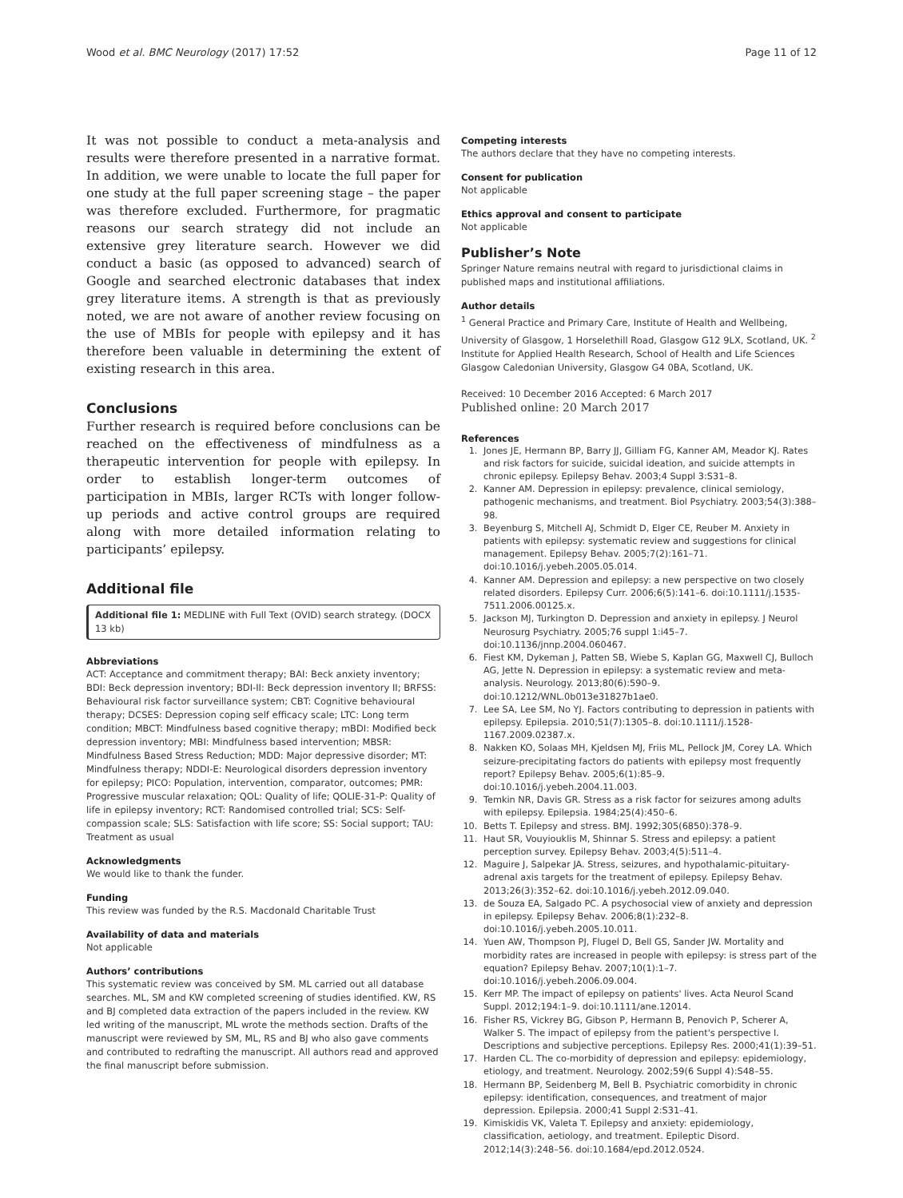Wood et al. BMC Neurology (2017) 17:52 Page 11 of 12
It was not possible to conduct a meta-analysis and results were therefore presented in a narrative format. In addition, we were unable to locate the full paper for one study at the full paper screening stage – the paper was therefore excluded. Furthermore, for pragmatic reasons our search strategy did not include an extensive grey literature search. However we did conduct a basic (as opposed to advanced) search of Google and searched electronic databases that index grey literature items. A strength is that as previously noted, we are not aware of another review focusing on the use of MBIs for people with epilepsy and it has therefore been valuable in determining the extent of existing research in this area.
Conclusions
Further research is required before conclusions can be reached on the effectiveness of mindfulness as a therapeutic intervention for people with epilepsy. In order to establish longer-term outcomes of participation in MBIs, larger RCTs with longer follow-up periods and active control groups are required along with more detailed information relating to participants’ epilepsy.
Additional file
Additional file 1: MEDLINE with Full Text (OVID) search strategy. (DOCX 13 kb)
Abbreviations
ACT: Acceptance and commitment therapy; BAI: Beck anxiety inventory; BDI: Beck depression inventory; BDI-II: Beck depression inventory II; BRFSS: Behavioural risk factor surveillance system; CBT: Cognitive behavioural therapy; DCSES: Depression coping self efficacy scale; LTC: Long term condition; MBCT: Mindfulness based cognitive therapy; mBDI: Modified beck depression inventory; MBI: Mindfulness based intervention; MBSR: Mindfulness Based Stress Reduction; MDD: Major depressive disorder; MT: Mindfulness therapy; NDDI-E: Neurological disorders depression inventory for epilepsy; PICO: Population, intervention, comparator, outcomes; PMR: Progressive muscular relaxation; QOL: Quality of life; QOLIE-31-P: Quality of life in epilepsy inventory; RCT: Randomised controlled trial; SCS: Self-compassion scale; SLS: Satisfaction with life score; SS: Social support; TAU: Treatment as usual
Acknowledgments
We would like to thank the funder.
Funding
This review was funded by the R.S. Macdonald Charitable Trust
Availability of data and materials
Not applicable
Authors’ contributions
This systematic review was conceived by SM. ML carried out all database searches. ML, SM and KW completed screening of studies identified. KW, RS and BJ completed data extraction of the papers included in the review. KW led writing of the manuscript, ML wrote the methods section. Drafts of the manuscript were reviewed by SM, ML, RS and BJ who also gave comments and contributed to redrafting the manuscript. All authors read and approved the final manuscript before submission.
Competing interests
The authors declare that they have no competing interests.
Consent for publication
Not applicable
Ethics approval and consent to participate
Not applicable
Publisher’s Note
Springer Nature remains neutral with regard to jurisdictional claims in published maps and institutional affiliations.
Author details
<sup>1</sup> General Practice and Primary Care, Institute of Health and Wellbeing, University of Glasgow, 1 Horselethill Road, Glasgow G12 9LX, Scotland, UK. <sup>2</sup> Institute for Applied Health Research, School of Health and Life Sciences Glasgow Caledonian University, Glasgow G4 0BA, Scotland, UK.
Received: 10 December 2016 Accepted: 6 March 2017
Published online: 20 March 2017
References
1. Jones JE, Hermann BP, Barry JJ, Gilliam FG, Kanner AM, Meador KJ. Rates and risk factors for suicide, suicidal ideation, and suicide attempts in chronic epilepsy. Epilepsy Behav. 2003;4 Suppl 3:S31–8.
2. Kanner AM. Depression in epilepsy: prevalence, clinical semiology, pathogenic mechanisms, and treatment. Biol Psychiatry. 2003;54(3):388–98.
3. Beyenburg S, Mitchell AJ, Schmidt D, Elger CE, Reuber M. Anxiety in patients with epilepsy: systematic review and suggestions for clinical management. Epilepsy Behav. 2005;7(2):161–71. doi:10.1016/j.yebeh.2005.05.014.
4. Kanner AM. Depression and epilepsy: a new perspective on two closely related disorders. Epilepsy Curr. 2006;6(5):141–6. doi:10.1111/j.1535-7511.2006.00125.x.
5. Jackson MJ, Turkington D. Depression and anxiety in epilepsy. J Neurol Neurosurg Psychiatry. 2005;76 suppl 1:i45–7. doi:10.1136/jnnp.2004.060467.
6. Fiest KM, Dykeman J, Patten SB, Wiebe S, Kaplan GG, Maxwell CJ, Bulloch AG, Jette N. Depression in epilepsy: a systematic review and meta-analysis. Neurology. 2013;80(6):590–9. doi:10.1212/WNL.0b013e31827b1ae0.
7. Lee SA, Lee SM, No YJ. Factors contributing to depression in patients with epilepsy. Epilepsia. 2010;51(7):1305–8. doi:10.1111/j.1528-1167.2009.02387.x.
8. Nakken KO, Solaas MH, Kjeldsen MJ, Friis ML, Pellock JM, Corey LA. Which seizure-precipitating factors do patients with epilepsy most frequently report? Epilepsy Behav. 2005;6(1):85–9. doi:10.1016/j.yebeh.2004.11.003.
9. Temkin NR, Davis GR. Stress as a risk factor for seizures among adults with epilepsy. Epilepsia. 1984;25(4):450–6.
10. Betts T. Epilepsy and stress. BMJ. 1992;305(6850):378–9.
11. Haut SR, Vouyiouklis M, Shinnar S. Stress and epilepsy: a patient perception survey. Epilepsy Behav. 2003;4(5):511–4.
12. Maguire J, Salpekar JA. Stress, seizures, and hypothalamic-pituitary-adrenal axis targets for the treatment of epilepsy. Epilepsy Behav. 2013;26(3):352–62. doi:10.1016/j.yebeh.2012.09.040.
13. de Souza EA, Salgado PC. A psychosocial view of anxiety and depression in epilepsy. Epilepsy Behav. 2006;8(1):232–8. doi:10.1016/j.yebeh.2005.10.011.
14. Yuen AW, Thompson PJ, Flugel D, Bell GS, Sander JW. Mortality and morbidity rates are increased in people with epilepsy: is stress part of the equation? Epilepsy Behav. 2007;10(1):1–7. doi:10.1016/j.yebeh.2006.09.004.
15. Kerr MP. The impact of epilepsy on patients' lives. Acta Neurol Scand Suppl. 2012;194:1–9. doi:10.1111/ane.12014.
16. Fisher RS, Vickrey BG, Gibson P, Hermann B, Penovich P, Scherer A, Walker S. The impact of epilepsy from the patient's perspective I. Descriptions and subjective perceptions. Epilepsy Res. 2000;41(1):39–51.
17. Harden CL. The co-morbidity of depression and epilepsy: epidemiology, etiology, and treatment. Neurology. 2002;59(6 Suppl 4):S48–55.
18. Hermann BP, Seidenberg M, Bell B. Psychiatric comorbidity in chronic epilepsy: identification, consequences, and treatment of major depression. Epilepsia. 2000;41 Suppl 2:S31–41.
19. Kimiskidis VK, Valeta T. Epilepsy and anxiety: epidemiology, classification, aetiology, and treatment. Epileptic Disord. 2012;14(3):248–56. doi:10.1684/epd.2012.0524.